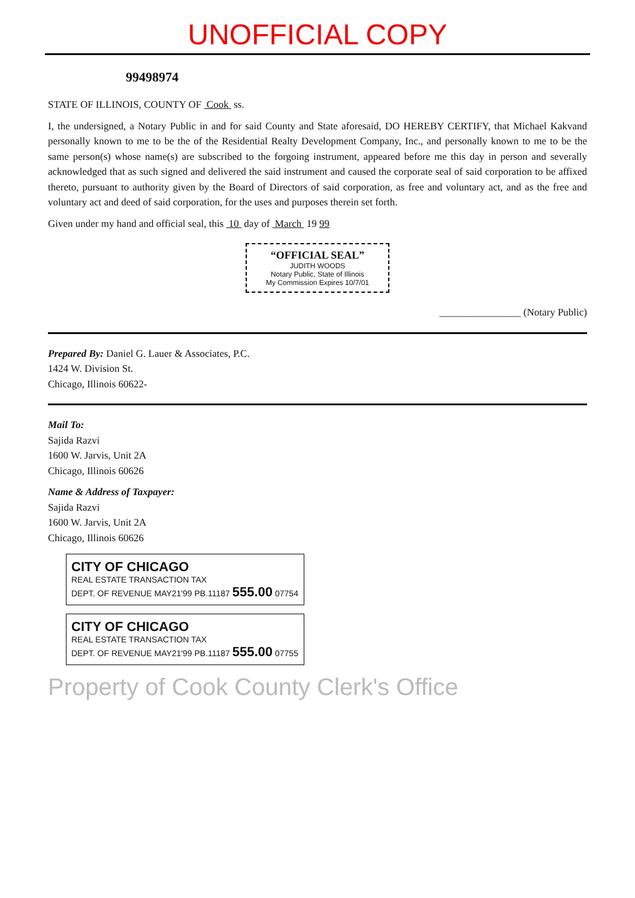UNOFFICIAL COPY
99498974
STATE OF ILLINOIS, COUNTY OF Cook ss.
I, the undersigned, a Notary Public in and for said County and State aforesaid, DO HEREBY CERTIFY, that Michael Kakvand personally known to me to be the of the Residential Realty Development Company, Inc., and personally known to me to be the same person(s) whose name(s) are subscribed to the forgoing instrument, appeared before me this day in person and severally acknowledged that as such signed and delivered the said instrument and caused the corporate seal of said corporation to be affixed thereto, pursuant to authority given by the Board of Directors of said corporation, as free and voluntary act, and as the free and voluntary act and deed of said corporation, for the uses and purposes therein set forth.
Given under my hand and official seal, this 10 day of March 19 99
“OFFICIAL SEAL”
JUDITH WOODS
Notary Public, State of Illinois
My Commission Expires 10/7/01
________________ (Notary Public)
Prepared By: Daniel G. Lauer & Associates, P.C.
1424 W. Division St.
Chicago, Illinois 60622-
Mail To:
Sajida Razvi
1600 W. Jarvis, Unit 2A
Chicago, Illinois 60626
Name & Address of Taxpayer:
Sajida Razvi
1600 W. Jarvis, Unit 2A
Chicago, Illinois 60626
CITY OF CHICAGO
REAL ESTATE TRANSACTION TAX
DEPT. OF REVENUE MAY21'99 PB.11187 555.00 07754
CITY OF CHICAGO
REAL ESTATE TRANSACTION TAX
DEPT. OF REVENUE MAY21'99 PB.11187 555.00 07755
Property of Cook County Clerk's Office